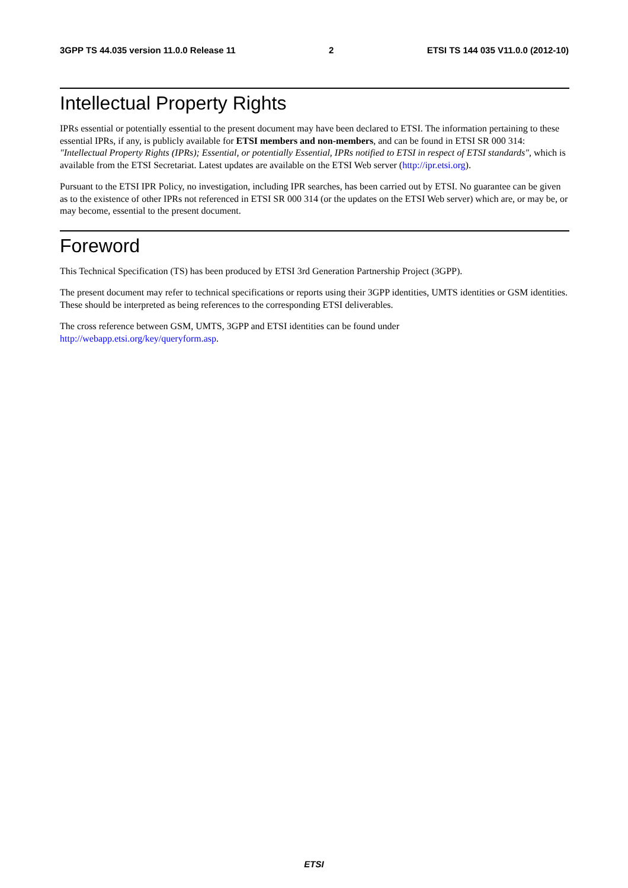3GPP TS 44.035 version 11.0.0 Release 11 2 ETSI TS 144 035 V11.0.0 (2012-10)
Intellectual Property Rights
IPRs essential or potentially essential to the present document may have been declared to ETSI. The information pertaining to these essential IPRs, if any, is publicly available for ETSI members and non-members, and can be found in ETSI SR 000 314: "Intellectual Property Rights (IPRs); Essential, or potentially Essential, IPRs notified to ETSI in respect of ETSI standards", which is available from the ETSI Secretariat. Latest updates are available on the ETSI Web server (http://ipr.etsi.org).
Pursuant to the ETSI IPR Policy, no investigation, including IPR searches, has been carried out by ETSI. No guarantee can be given as to the existence of other IPRs not referenced in ETSI SR 000 314 (or the updates on the ETSI Web server) which are, or may be, or may become, essential to the present document.
Foreword
This Technical Specification (TS) has been produced by ETSI 3rd Generation Partnership Project (3GPP).
The present document may refer to technical specifications or reports using their 3GPP identities, UMTS identities or GSM identities. These should be interpreted as being references to the corresponding ETSI deliverables.
The cross reference between GSM, UMTS, 3GPP and ETSI identities can be found under
http://webapp.etsi.org/key/queryform.asp.
ETSI